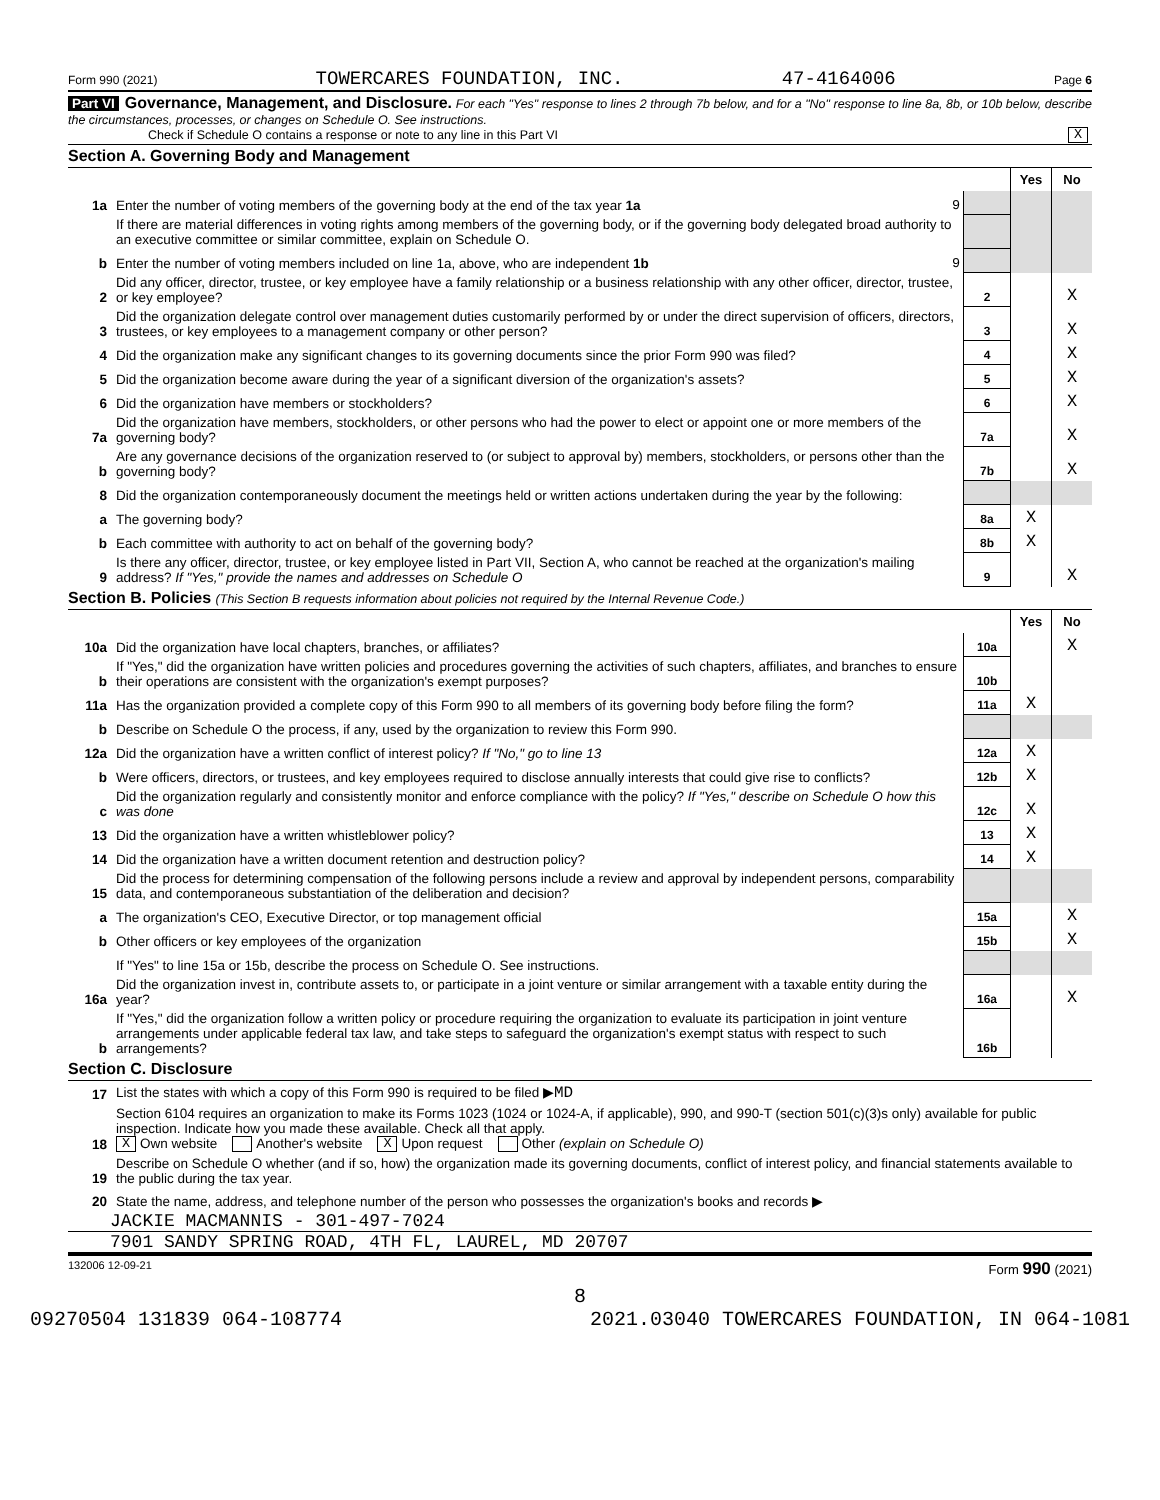Form 990 (2021) TOWERCARES FOUNDATION, INC. 47-4164006 Page 6
Part VI Governance, Management, and Disclosure. For each "Yes" response to lines 2 through 7b below, and for a "No" response to line 8a, 8b, or 10b below, describe the circumstances, processes, or changes on Schedule O. See instructions.
Check if Schedule O contains a response or note to any line in this Part VI X
Section A. Governing Body and Management
| | | | Yes | No |
| 1a | Enter the number of voting members of the governing body at the end of the tax year 1a 9 | | | |
| | If there are material differences in voting rights among members of the governing body, or if the governing body delegated broad authority to an executive committee or similar committee, explain on Schedule O. | | | |
| b | Enter the number of voting members included on line 1a, above, who are independent 1b 9 | | | |
| 2 | Did any officer, director, trustee, or key employee have a family relationship or a business relationship with any other officer, director, trustee, or key employee? | 2 | | X |
| 3 | Did the organization delegate control over management duties customarily performed by or under the direct supervision of officers, directors, trustees, or key employees to a management company or other person? | 3 | | X |
| 4 | Did the organization make any significant changes to its governing documents since the prior Form 990 was filed? | 4 | | X |
| 5 | Did the organization become aware during the year of a significant diversion of the organization's assets? | 5 | | X |
| 6 | Did the organization have members or stockholders? | 6 | | X |
| 7a | Did the organization have members, stockholders, or other persons who had the power to elect or appoint one or more members of the governing body? | 7a | | X |
| b | Are any governance decisions of the organization reserved to (or subject to approval by) members, stockholders, or persons other than the governing body? | 7b | | X |
| 8 | Did the organization contemporaneously document the meetings held or written actions undertaken during the year by the following: | | | |
| a | The governing body? | 8a | X | |
| b | Each committee with authority to act on behalf of the governing body? | 8b | X | |
| 9 | Is there any officer, director, trustee, or key employee listed in Part VII, Section A, who cannot be reached at the organization's mailing address? If "Yes," provide the names and addresses on Schedule O | 9 | | X |
Section B. Policies (This Section B requests information about policies not required by the Internal Revenue Code.)
| | | | Yes | No |
| 10a | Did the organization have local chapters, branches, or affiliates? | 10a | | X |
| b | If "Yes," did the organization have written policies and procedures governing the activities of such chapters, affiliates, and branches to ensure their operations are consistent with the organization's exempt purposes? | 10b | | |
| 11a | Has the organization provided a complete copy of this Form 990 to all members of its governing body before filing the form? | 11a | X | |
| b | Describe on Schedule O the process, if any, used by the organization to review this Form 990. | | | |
| 12a | Did the organization have a written conflict of interest policy? If "No," go to line 13 | 12a | X | |
| b | Were officers, directors, or trustees, and key employees required to disclose annually interests that could give rise to conflicts? | 12b | X | |
| c | Did the organization regularly and consistently monitor and enforce compliance with the policy? If "Yes," describe on Schedule O how this was done | 12c | X | |
| 13 | Did the organization have a written whistleblower policy? | 13 | X | |
| 14 | Did the organization have a written document retention and destruction policy? | 14 | X | |
| 15 | Did the process for determining compensation of the following persons include a review and approval by independent persons, comparability data, and contemporaneous substantiation of the deliberation and decision? | | | |
| a | The organization's CEO, Executive Director, or top management official | 15a | | X |
| b | Other officers or key employees of the organization | 15b | | X |
| | If "Yes" to line 15a or 15b, describe the process on Schedule O. See instructions. | | | |
| 16a | Did the organization invest in, contribute assets to, or participate in a joint venture or similar arrangement with a taxable entity during the year? | 16a | | X |
| b | If "Yes," did the organization follow a written policy or procedure requiring the organization to evaluate its participation in joint venture arrangements under applicable federal tax law, and take steps to safeguard the organization's exempt status with respect to such arrangements? | 16b | | |
Section C. Disclosure
| 17 | List the states with which a copy of this Form 990 is required to be filed ▶ MD |
| 18 | Section 6104 requires an organization to make its Forms 1023 (1024 or 1024-A, if applicable), 990, and 990-T (section 501(c)(3)s only) available for public inspection. Indicate how you made these available. Check all that apply. X Own website Another's website X Upon request Other (explain on Schedule O) |
| 19 | Describe on Schedule O whether (and if so, how) the organization made its governing documents, conflict of interest policy, and financial statements available to the public during the tax year. |
| 20 | State the name, address, and telephone number of the person who possesses the organization's books and records ▶ |
JACKIE MACMANNIS - 301-497-7024
7901 SANDY SPRING ROAD, 4TH FL, LAUREL, MD 20707
132006 12-09-21 Form 990 (2021)
8
09270504 131839 064-108774 2021.03040 TOWERCARES FOUNDATION, IN 064-1081